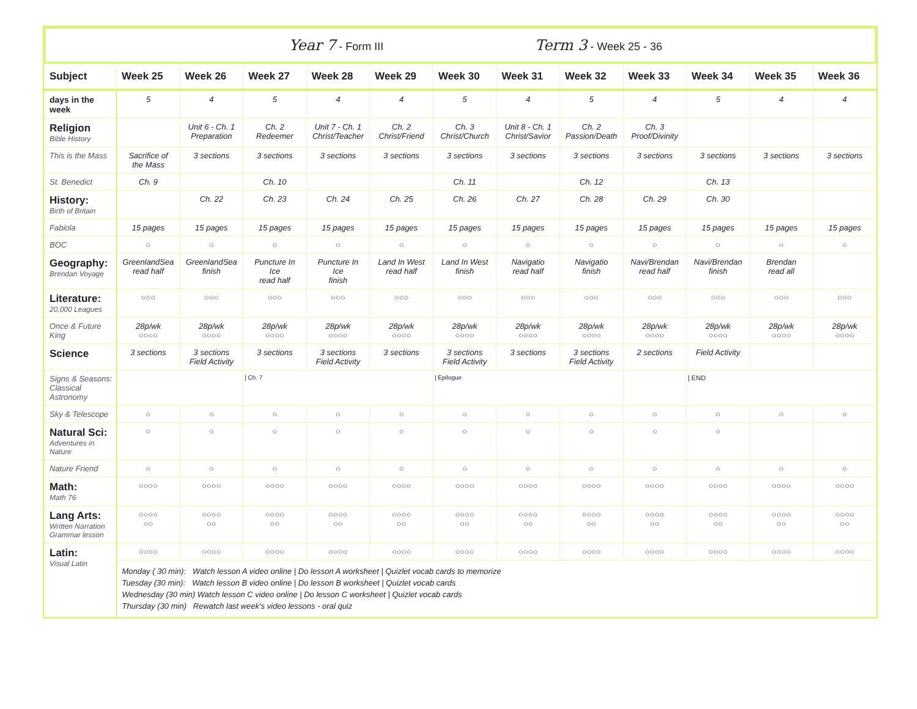Year 7 - Form III
Term 3 - Week 25 - 36
| Subject | Week 25 | Week 26 | Week 27 | Week 28 | Week 29 | Week 30 | Week 31 | Week 32 | Week 33 | Week 34 | Week 35 | Week 36 |
| --- | --- | --- | --- | --- | --- | --- | --- | --- | --- | --- | --- | --- |
| days in the week | 5 | 4 | 5 | 4 | 4 | 5 | 4 | 5 | 4 | 5 | 4 | 4 |
| Religion Bible History | | Unit 6 - Ch. 1 Preparation | Ch. 2 Redeemer | Unit 7 - Ch. 1 Christ/Teacher | Ch. 2 Christ/Friend | Ch. 3 Christ/Church | Unit 8 - Ch. 1 Christ/Savior | Ch. 2 Passion/Death | Ch. 3 Proof/Divinity | | | |
| This is the Mass | Sacrifice of the Mass | 3 sections | 3 sections | 3 sections | 3 sections | 3 sections | 3 sections | 3 sections | 3 sections | 3 sections | 3 sections | 3 sections |
| St. Benedict | Ch. 9 | | Ch. 10 | | | Ch. 11 | | Ch. 12 | | Ch. 13 | | |
| History: Birth of Britain | | Ch. 22 | Ch. 23 | Ch. 24 | Ch. 25 | Ch. 26 | Ch. 27 | Ch. 28 | Ch. 29 | Ch. 30 | | |
| Fabiola | 15 pages | 15 pages | 15 pages | 15 pages | 15 pages | 15 pages | 15 pages | 15 pages | 15 pages | 15 pages | 15 pages | 15 pages |
| BOC | ○ | ○ | ○ | ○ | ○ | ○ | ○ | ○ | ○ | ○ | ○ | ○ |
| Geography: Brendan Voyage | GreenlandSea read half | GreenlandSea finish | Puncture In Ice read half | Puncture In Ice finish | Land In West read half | Land In West finish | Navigatio read half | Navigatio finish | Navi/Brendan read half | Navi/Brendan finish | Brendan read all | |
| Literature: 20,000 Leagues | ○○○ | ○○○ | ○○○ | ○○○ | ○○○ | ○○○ | ○○○ | ○○○ | ○○○ | ○○○ | ○○○ | ○○○ |
| Once & Future King | 28p/wk ○○○○ | 28p/wk ○○○○ | 28p/wk ○○○○ | 28p/wk ○○○○ | 28p/wk ○○○○ | 28p/wk ○○○○ | 28p/wk ○○○○ | 28p/wk ○○○○ | 28p/wk ○○○○ | 28p/wk ○○○○ | 28p/wk ○○○○ | 28p/wk ○○○○ |
| Science | 3 sections | 3 sections Field Activity | 3 sections | 3 sections Field Activity | 3 sections | 3 sections Field Activity | 3 sections | 3 sections Field Activity | 2 sections | Field Activity | | |
| Signs & Seasons: Classical Astronomy | | | / Ch. 7 | | | / Epilogue | | | | / END | | |
| Sky & Telescope | ○ | ○ | ○ | ○ | ○ | ○ | ○ | ○ | ○ | ○ | ○ | ○ |
| Natural Sci: Adventures in Nature | ○ | ○ | ○ | ○ | ○ | ○ | ○ | ○ | ○ | ○ | | |
| Nature Friend | ○ | ○ | ○ | ○ | ○ | ○ | ○ | ○ | ○ | ○ | ○ | ○ |
| Math: Math 76 | ○○○○ | ○○○○ | ○○○○ | ○○○○ | ○○○○ | ○○○○ | ○○○○ | ○○○○ | ○○○○ | ○○○○ | ○○○○ | ○○○○ |
| Lang Arts: Written Narration Grammar lesson | ○○○○ ○○ | ○○○○ ○○ | ○○○○ ○○ | ○○○○ ○○ | ○○○○ ○○ | ○○○○ ○○ | ○○○○ ○○ | ○○○○ ○○ | ○○○○ ○○ | ○○○○ ○○ | ○○○○ ○○ | ○○○○ ○○ |
| Latin: Visual Latin | ○○○○ | ○○○○ | ○○○○ | ○○○○ | ○○○○ | ○○○○ | ○○○○ | ○○○○ | ○○○○ | ○○○○ | ○○○○ | ○○○○ |
| | Monday ( 30 min): Watch lesson A video online / Do lesson A worksheet / Quizlet vocab cards to memorize Tuesday (30 min): Watch lesson B video online / Do lesson B worksheet / Quizlet vocab cards Wednesday (30 min) Watch lesson C video online / Do lesson C worksheet / Quizlet vocab cards Thursday (30 min) Rewatch last week's video lessons - oral quiz | | | | | | | | | | | |